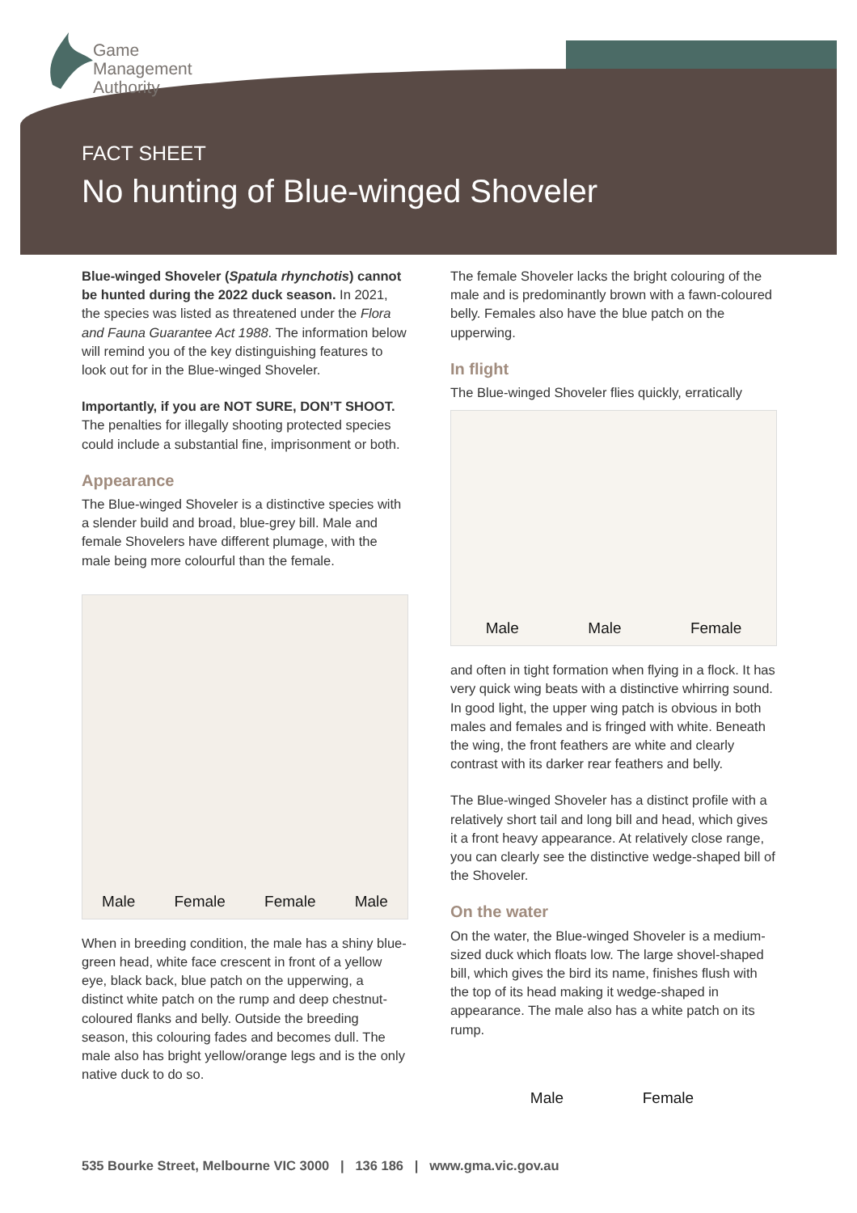Game
Management
Authority
FACT SHEET
No hunting of Blue-winged Shoveler
Blue-winged Shoveler (Spatula rhynchotis) cannot be hunted during the 2022 duck season. In 2021, the species was listed as threatened under the Flora and Fauna Guarantee Act 1988. The information below will remind you of the key distinguishing features to look out for in the Blue-winged Shoveler.
Importantly, if you are NOT SURE, DON’T SHOOT. The penalties for illegally shooting protected species could include a substantial fine, imprisonment or both.
Appearance
The Blue-winged Shoveler is a distinctive species with a slender build and broad, blue-grey bill. Male and female Shovelers have different plumage, with the male being more colourful than the female.
Male Female Female Male
When in breeding condition, the male has a shiny blue-green head, white face crescent in front of a yellow eye, black back, blue patch on the upperwing, a distinct white patch on the rump and deep chestnut-coloured flanks and belly. Outside the breeding season, this colouring fades and becomes dull. The male also has bright yellow/orange legs and is the only native duck to do so.
The female Shoveler lacks the bright colouring of the male and is predominantly brown with a fawn-coloured belly. Females also have the blue patch on the upperwing.
In flight
The Blue-winged Shoveler flies quickly, erratically
Male Male Female
and often in tight formation when flying in a flock. It has very quick wing beats with a distinctive whirring sound. In good light, the upper wing patch is obvious in both males and females and is fringed with white. Beneath the wing, the front feathers are white and clearly contrast with its darker rear feathers and belly.
The Blue-winged Shoveler has a distinct profile with a relatively short tail and long bill and head, which gives it a front heavy appearance. At relatively close range, you can clearly see the distinctive wedge-shaped bill of the Shoveler.
On the water
On the water, the Blue-winged Shoveler is a medium-sized duck which floats low. The large shovel-shaped bill, which gives the bird its name, finishes flush with the top of its head making it wedge-shaped in appearance. The male also has a white patch on its rump.
Male Female
535 Bourke Street, Melbourne VIC 3000 | 136 186 | www.gma.vic.gov.au